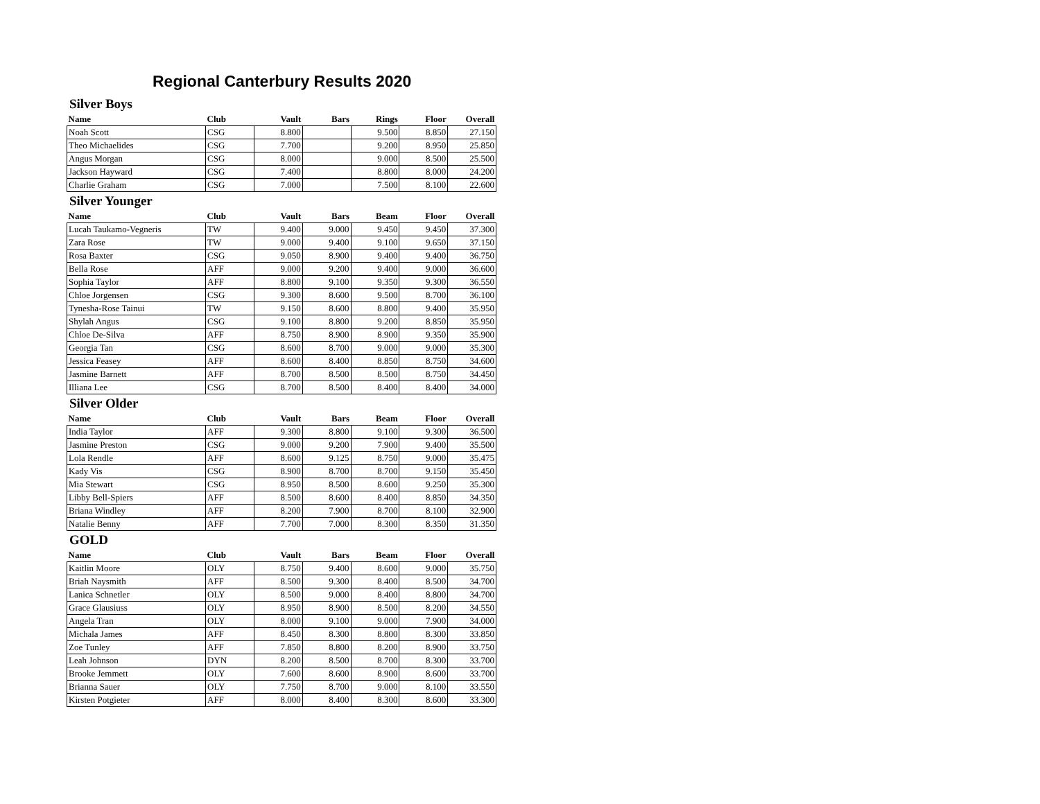Regional Canterbury Results 2020
Silver Boys
| Name | Club | Vault | Bars | Rings | Floor | Overall |
| --- | --- | --- | --- | --- | --- | --- |
| Noah Scott | CSG | 8.800 | | 9.500 | 8.850 | 27.150 |
| Theo Michaelides | CSG | 7.700 | | 9.200 | 8.950 | 25.850 |
| Angus Morgan | CSG | 8.000 | | 9.000 | 8.500 | 25.500 |
| Jackson Hayward | CSG | 7.400 | | 8.800 | 8.000 | 24.200 |
| Charlie Graham | CSG | 7.000 | | 7.500 | 8.100 | 22.600 |
Silver Younger
| Name | Club | Vault | Bars | Beam | Floor | Overall |
| --- | --- | --- | --- | --- | --- | --- |
| Lucah Taukamo-Vegneris | TW | 9.400 | 9.000 | 9.450 | 9.450 | 37.300 |
| Zara Rose | TW | 9.000 | 9.400 | 9.100 | 9.650 | 37.150 |
| Rosa Baxter | CSG | 9.050 | 8.900 | 9.400 | 9.400 | 36.750 |
| Bella Rose | AFF | 9.000 | 9.200 | 9.400 | 9.000 | 36.600 |
| Sophia Taylor | AFF | 8.800 | 9.100 | 9.350 | 9.300 | 36.550 |
| Chloe Jorgensen | CSG | 9.300 | 8.600 | 9.500 | 8.700 | 36.100 |
| Tynesha-Rose Tainui | TW | 9.150 | 8.600 | 8.800 | 9.400 | 35.950 |
| Shylah Angus | CSG | 9.100 | 8.800 | 9.200 | 8.850 | 35.950 |
| Chloe De-Silva | AFF | 8.750 | 8.900 | 8.900 | 9.350 | 35.900 |
| Georgia Tan | CSG | 8.600 | 8.700 | 9.000 | 9.000 | 35.300 |
| Jessica Feasey | AFF | 8.600 | 8.400 | 8.850 | 8.750 | 34.600 |
| Jasmine Barnett | AFF | 8.700 | 8.500 | 8.500 | 8.750 | 34.450 |
| Illiana Lee | CSG | 8.700 | 8.500 | 8.400 | 8.400 | 34.000 |
Silver Older
| Name | Club | Vault | Bars | Beam | Floor | Overall |
| --- | --- | --- | --- | --- | --- | --- |
| India Taylor | AFF | 9.300 | 8.800 | 9.100 | 9.300 | 36.500 |
| Jasmine Preston | CSG | 9.000 | 9.200 | 7.900 | 9.400 | 35.500 |
| Lola Rendle | AFF | 8.600 | 9.125 | 8.750 | 9.000 | 35.475 |
| Kady Vis | CSG | 8.900 | 8.700 | 8.700 | 9.150 | 35.450 |
| Mia Stewart | CSG | 8.950 | 8.500 | 8.600 | 9.250 | 35.300 |
| Libby Bell-Spiers | AFF | 8.500 | 8.600 | 8.400 | 8.850 | 34.350 |
| Briana Windley | AFF | 8.200 | 7.900 | 8.700 | 8.100 | 32.900 |
| Natalie Benny | AFF | 7.700 | 7.000 | 8.300 | 8.350 | 31.350 |
GOLD
| Name | Club | Vault | Bars | Beam | Floor | Overall |
| --- | --- | --- | --- | --- | --- | --- |
| Kaitlin Moore | OLY | 8.750 | 9.400 | 8.600 | 9.000 | 35.750 |
| Briah Naysmith | AFF | 8.500 | 9.300 | 8.400 | 8.500 | 34.700 |
| Lanica Schnetler | OLY | 8.500 | 9.000 | 8.400 | 8.800 | 34.700 |
| Grace Glausiuss | OLY | 8.950 | 8.900 | 8.500 | 8.200 | 34.550 |
| Angela Tran | OLY | 8.000 | 9.100 | 9.000 | 7.900 | 34.000 |
| Michala James | AFF | 8.450 | 8.300 | 8.800 | 8.300 | 33.850 |
| Zoe Tunley | AFF | 7.850 | 8.800 | 8.200 | 8.900 | 33.750 |
| Leah Johnson | DYN | 8.200 | 8.500 | 8.700 | 8.300 | 33.700 |
| Brooke Jemmett | OLY | 7.600 | 8.600 | 8.900 | 8.600 | 33.700 |
| Brianna Sauer | OLY | 7.750 | 8.700 | 9.000 | 8.100 | 33.550 |
| Kirsten Potgieter | AFF | 8.000 | 8.400 | 8.300 | 8.600 | 33.300 |